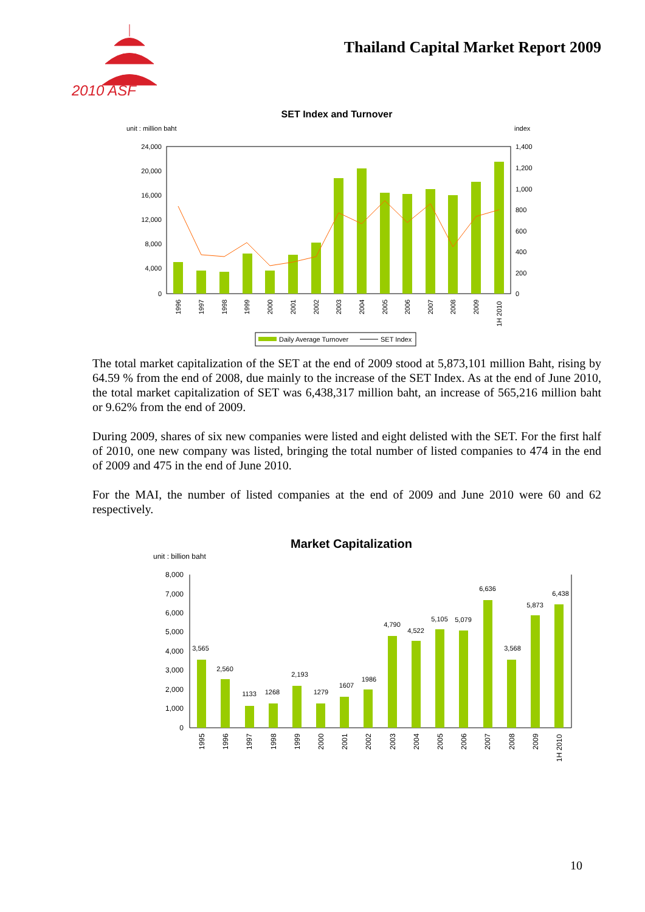2010 ASF
Thailand Capital Market Report 2009
SET Index and Turnover
unit : million baht
index
24,000
20,000
16,000
12,000
8,000
4,000
0
1,400
1,200
1,000
800
600
400
200
0
1996
1997
1998
1999
2000
2001
2002
2003
2004
2005
2006
2007
2008
2009
1H 2010
Daily Average Turnover
SET Index
The total market capitalization of the SET at the end of 2009 stood at 5,873,101 million Baht, rising by 64.59 % from the end of 2008, due mainly to the increase of the SET Index. As at the end of June 2010, the total market capitalization of SET was 6,438,317 million baht, an increase of 565,216 million baht or 9.62% from the end of 2009.
During 2009, shares of six new companies were listed and eight delisted with the SET. For the first half of 2010, one new company was listed, bringing the total number of listed companies to 474 in the end of 2009 and 475 in the end of June 2010.
For the MAI, the number of listed companies at the end of 2009 and June 2010 were 60 and 62 respectively.
Market Capitalization
unit : billion baht
8,000
7,000
6,000
5,000
4,000
3,000
2,000
1,000
0
3,565
2,560
1133
1268
2,193
1279
1607
1986
4,790
4,522
5,105
5,079
6,636
3,568
5,873
6,438
1995
1996
1997
1998
1999
2000
2001
2002
2003
2004
2005
2006
2007
2008
2009
1H 2010
10